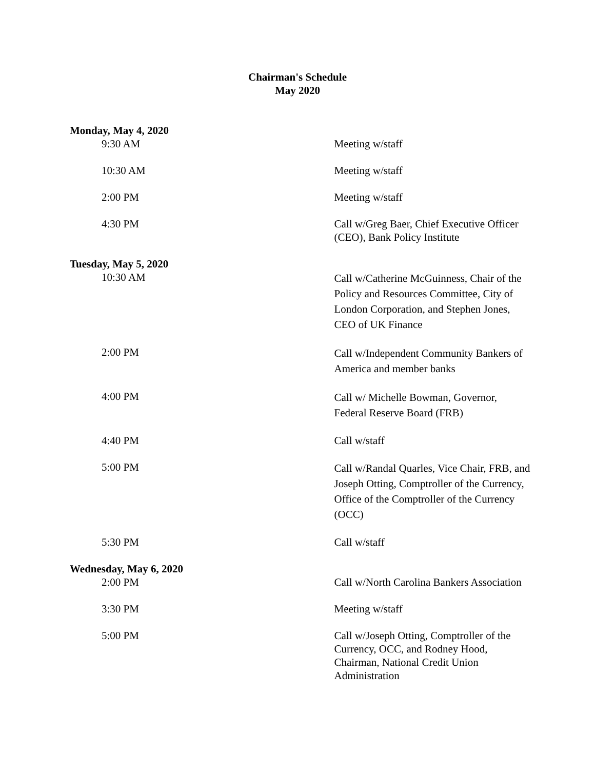Chairman's Schedule
May 2020
| Monday, May 4, 2020 | |
| 9:30 AM | Meeting w/staff |
| 10:30 AM | Meeting w/staff |
| 2:00 PM | Meeting w/staff |
| 4:30 PM | Call w/Greg Baer, Chief Executive Officer (CEO), Bank Policy Institute |
| Tuesday, May 5, 2020 | |
| 10:30 AM | Call w/Catherine McGuinness, Chair of the Policy and Resources Committee, City of London Corporation, and Stephen Jones, CEO of UK Finance |
| 2:00 PM | Call w/Independent Community Bankers of America and member banks |
| 4:00 PM | Call w/ Michelle Bowman, Governor, Federal Reserve Board (FRB) |
| 4:40 PM | Call w/staff |
| 5:00 PM | Call w/Randal Quarles, Vice Chair, FRB, and Joseph Otting, Comptroller of the Currency, Office of the Comptroller of the Currency (OCC) |
| 5:30 PM | Call w/staff |
| Wednesday, May 6, 2020 | |
| 2:00 PM | Call w/North Carolina Bankers Association |
| 3:30 PM | Meeting w/staff |
| 5:00 PM | Call w/Joseph Otting, Comptroller of the Currency, OCC, and Rodney Hood, Chairman, National Credit Union Administration |